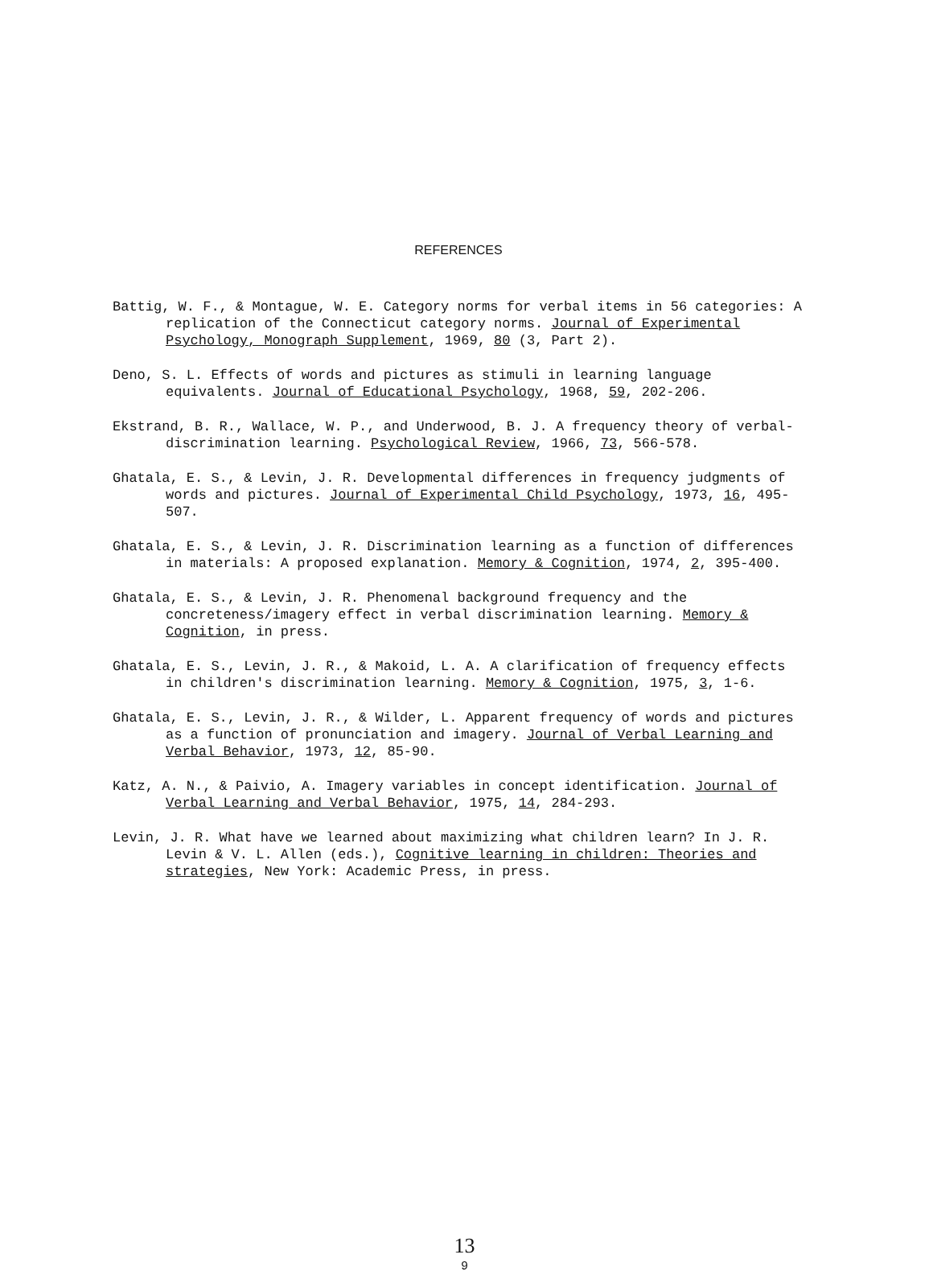REFERENCES
Battig, W. F., & Montague, W. E. Category norms for verbal items in 56 categories: A replication of the Connecticut category norms. Journal of Experimental Psychology, Monograph Supplement, 1969, 80 (3, Part 2).
Deno, S. L. Effects of words and pictures as stimuli in learning language equivalents. Journal of Educational Psychology, 1968, 59, 202-206.
Ekstrand, B. R., Wallace, W. P., and Underwood, B. J. A frequency theory of verbal-discrimination learning. Psychological Review, 1966, 73, 566-578.
Ghatala, E. S., & Levin, J. R. Developmental differences in frequency judgments of words and pictures. Journal of Experimental Child Psychology, 1973, 16, 495-507.
Ghatala, E. S., & Levin, J. R. Discrimination learning as a function of differences in materials: A proposed explanation. Memory & Cognition, 1974, 2, 395-400.
Ghatala, E. S., & Levin, J. R. Phenomenal background frequency and the concreteness/imagery effect in verbal discrimination learning. Memory & Cognition, in press.
Ghatala, E. S., Levin, J. R., & Makoid, L. A. A clarification of frequency effects in children's discrimination learning. Memory & Cognition, 1975, 3, 1-6.
Ghatala, E. S., Levin, J. R., & Wilder, L. Apparent frequency of words and pictures as a function of pronunciation and imagery. Journal of Verbal Learning and Verbal Behavior, 1973, 12, 85-90.
Katz, A. N., & Paivio, A. Imagery variables in concept identification. Journal of Verbal Learning and Verbal Behavior, 1975, 14, 284-293.
Levin, J. R. What have we learned about maximizing what children learn? In J. R. Levin & V. L. Allen (eds.), Cognitive learning in children: Theories and strategies, New York: Academic Press, in press.
13
9